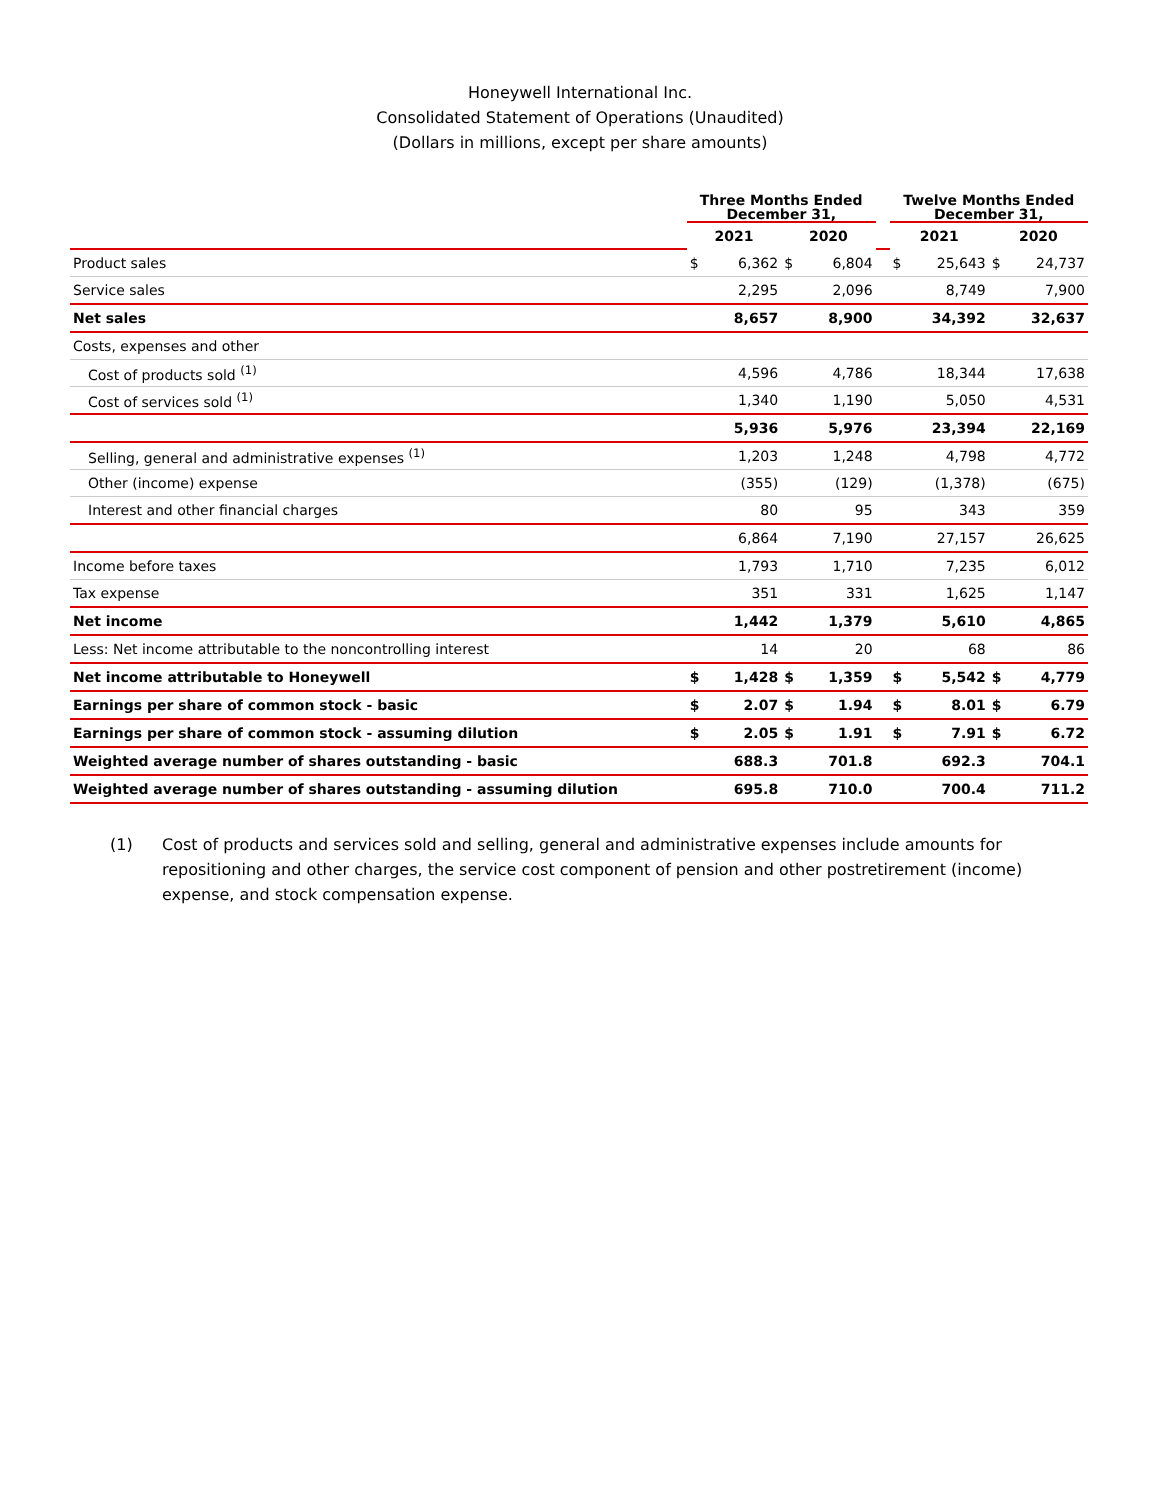Honeywell International Inc.
Consolidated Statement of Operations (Unaudited)
(Dollars in millions, except per share amounts)
| | Three Months Ended December 31, | | | | | Twelve Months Ended December 31, | | | |
| --- | --- | --- | --- | --- | --- | --- | --- | --- | --- |
| | 2021 | | 2020 | | | 2021 | | 2020 | |
| Product sales | $ | 6,362 | $ | 6,804 | | $ | 25,643 | $ | 24,737 |
| Service sales | | 2,295 | | 2,096 | | | 8,749 | | 7,900 |
| Net sales | | 8,657 | | 8,900 | | | 34,392 | | 32,637 |
| Costs, expenses and other | | | | | | | | | |
| Cost of products sold <sup>(1)</sup> | | 4,596 | | 4,786 | | | 18,344 | | 17,638 |
| Cost of services sold <sup>(1)</sup> | | 1,340 | | 1,190 | | | 5,050 | | 4,531 |
| | | 5,936 | | 5,976 | | | 23,394 | | 22,169 |
| Selling, general and administrative expenses <sup>(1)</sup> | | 1,203 | | 1,248 | | | 4,798 | | 4,772 |
| Other (income) expense | | (355) | | (129) | | | (1,378) | | (675) |
| Interest and other financial charges | | 80 | | 95 | | | 343 | | 359 |
| | | 6,864 | | 7,190 | | | 27,157 | | 26,625 |
| Income before taxes | | 1,793 | | 1,710 | | | 7,235 | | 6,012 |
| Tax expense | | 351 | | 331 | | | 1,625 | | 1,147 |
| Net income | | 1,442 | | 1,379 | | | 5,610 | | 4,865 |
| Less: Net income attributable to the noncontrolling interest | | 14 | | 20 | | | 68 | | 86 |
| Net income attributable to Honeywell | $ | 1,428 | $ | 1,359 | | $ | 5,542 | $ | 4,779 |
| Earnings per share of common stock - basic | $ | 2.07 | $ | 1.94 | | $ | 8.01 | $ | 6.79 |
| Earnings per share of common stock - assuming dilution | $ | 2.05 | $ | 1.91 | | $ | 7.91 | $ | 6.72 |
| Weighted average number of shares outstanding - basic | | 688.3 | | 701.8 | | | 692.3 | | 704.1 |
| Weighted average number of shares outstanding - assuming dilution | | 695.8 | | 710.0 | | | 700.4 | | 711.2 |
(1) Cost of products and services sold and selling, general and administrative expenses include amounts for repositioning and other charges, the service cost component of pension and other postretirement (income) expense, and stock compensation expense.